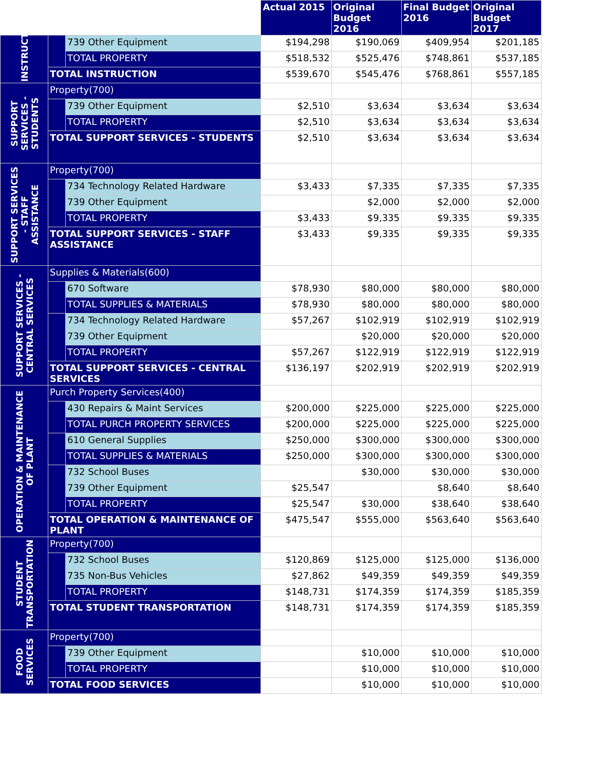| | | | Actual 2015 | Original Budget 2016 | Final Budget 2016 | Original Budget 2017 |
| INSTRUCTION | | 739 Other Equipment | $194,298 | $190,069 | $409,954 | $201,185 |
| | | TOTAL PROPERTY | $518,532 | $525,476 | $748,861 | $537,185 |
| | TOTAL INSTRUCTION | | $539,670 | $545,476 | $768,861 | $557,185 |
| SUPPORT SERVICES - STUDENTS | Property(700) | | | | | |
| | | 739 Other Equipment | $2,510 | $3,634 | $3,634 | $3,634 |
| | | TOTAL PROPERTY | $2,510 | $3,634 | $3,634 | $3,634 |
| | TOTAL SUPPORT SERVICES - STUDENTS | | $2,510 | $3,634 | $3,634 | $3,634 |
| SUPPORT SERVICES - STAFF ASSISTANCE | Property(700) | | | | | |
| | | 734 Technology Related Hardware | $3,433 | $7,335 | $7,335 | $7,335 |
| | | 739 Other Equipment | | $2,000 | $2,000 | $2,000 |
| | | TOTAL PROPERTY | $3,433 | $9,335 | $9,335 | $9,335 |
| | TOTAL SUPPORT SERVICES - STAFF ASSISTANCE | | $3,433 | $9,335 | $9,335 | $9,335 |
| SUPPORT SERVICES - CENTRAL SERVICES | Supplies & Materials(600) | | | | | |
| | | 670 Software | $78,930 | $80,000 | $80,000 | $80,000 |
| | | TOTAL SUPPLIES & MATERIALS | $78,930 | $80,000 | $80,000 | $80,000 |
| | | 734 Technology Related Hardware | $57,267 | $102,919 | $102,919 | $102,919 |
| | | 739 Other Equipment | | $20,000 | $20,000 | $20,000 |
| | | TOTAL PROPERTY | $57,267 | $122,919 | $122,919 | $122,919 |
| | TOTAL SUPPORT SERVICES - CENTRAL SERVICES | | $136,197 | $202,919 | $202,919 | $202,919 |
| OPERATION & MAINTENANCE OF PLANT | Purch Property Services(400) | | | | | |
| | | 430 Repairs & Maint Services | $200,000 | $225,000 | $225,000 | $225,000 |
| | | TOTAL PURCH PROPERTY SERVICES | $200,000 | $225,000 | $225,000 | $225,000 |
| | | 610 General Supplies | $250,000 | $300,000 | $300,000 | $300,000 |
| | | TOTAL SUPPLIES & MATERIALS | $250,000 | $300,000 | $300,000 | $300,000 |
| | | 732 School Buses | | $30,000 | $30,000 | $30,000 |
| | | 739 Other Equipment | $25,547 | | $8,640 | $8,640 |
| | | TOTAL PROPERTY | $25,547 | $30,000 | $38,640 | $38,640 |
| | TOTAL OPERATION & MAINTENANCE OF PLANT | | $475,547 | $555,000 | $563,640 | $563,640 |
| STUDENT TRANSPORTATION | Property(700) | | | | | |
| | | 732 School Buses | $120,869 | $125,000 | $125,000 | $136,000 |
| | | 735 Non-Bus Vehicles | $27,862 | $49,359 | $49,359 | $49,359 |
| | | TOTAL PROPERTY | $148,731 | $174,359 | $174,359 | $185,359 |
| | TOTAL STUDENT TRANSPORTATION | | $148,731 | $174,359 | $174,359 | $185,359 |
| FOOD SERVICES | Property(700) | | | | | |
| | | 739 Other Equipment | | $10,000 | $10,000 | $10,000 |
| | | TOTAL PROPERTY | | $10,000 | $10,000 | $10,000 |
| | TOTAL FOOD SERVICES | | | $10,000 | $10,000 | $10,000 |